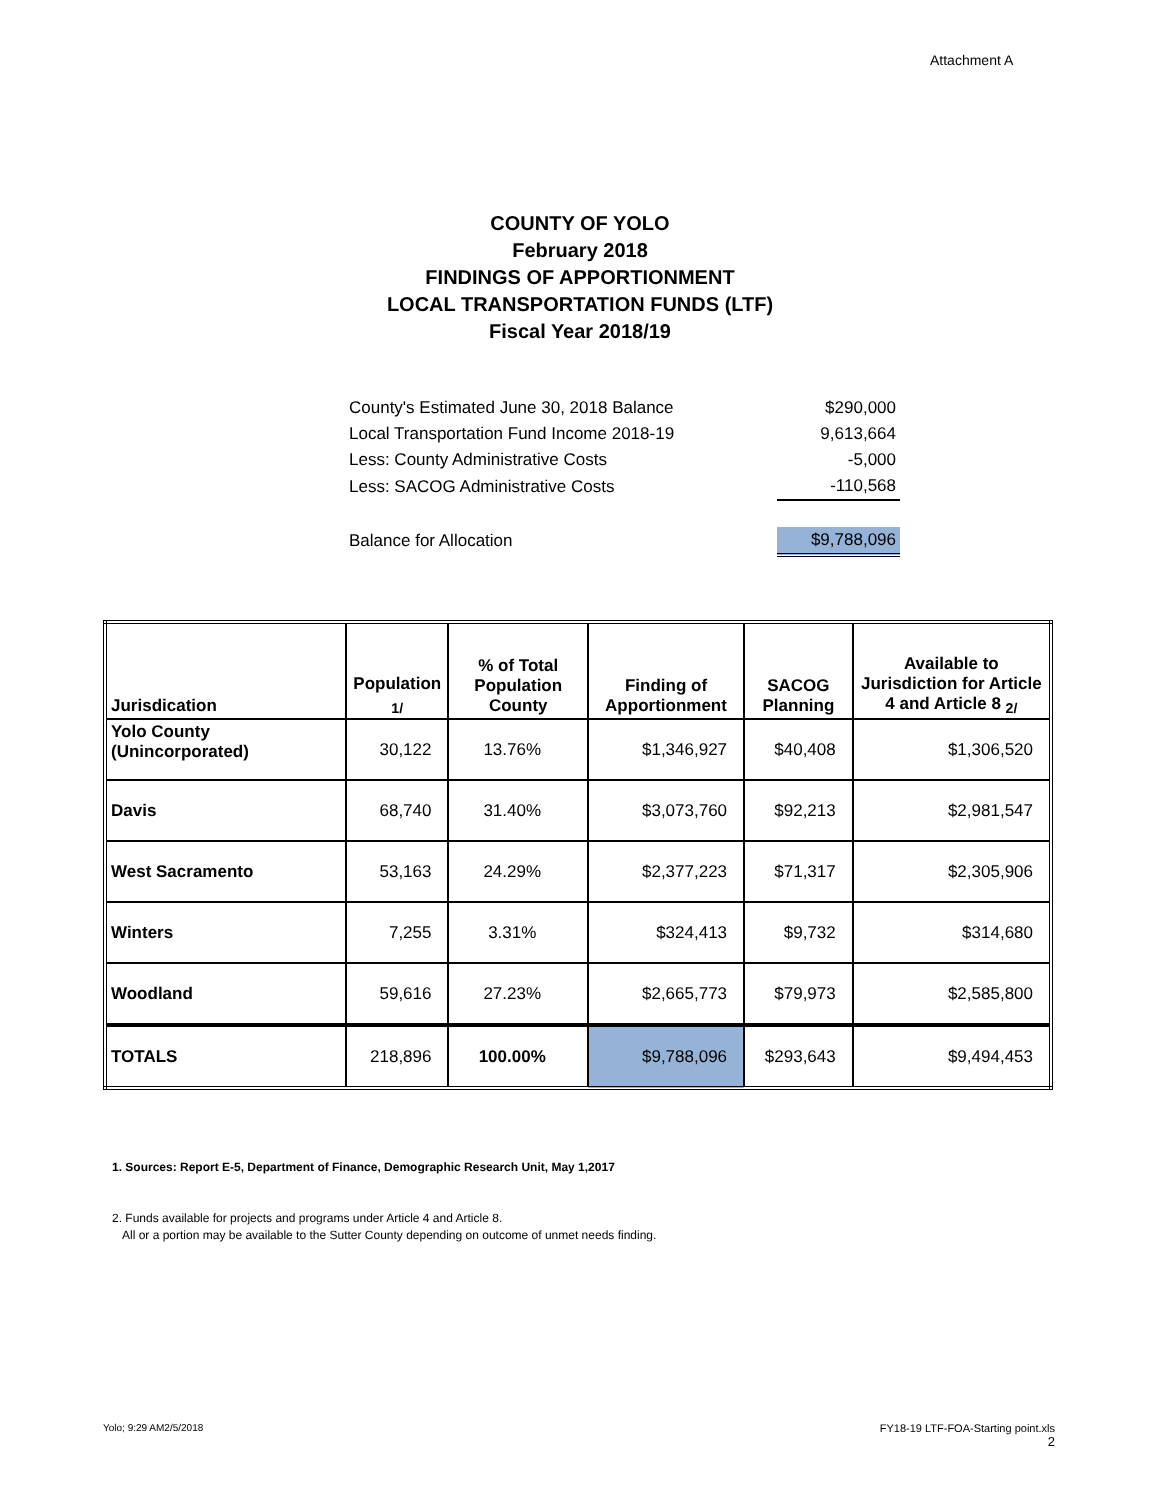Attachment A
COUNTY OF YOLO
February 2018
FINDINGS OF APPORTIONMENT
LOCAL TRANSPORTATION FUNDS (LTF)
Fiscal Year 2018/19
| County's Estimated June 30, 2018 Balance | $290,000 |
| Local Transportation Fund Income 2018-19 | 9,613,664 |
| Less: County Administrative Costs | -5,000 |
| Less: SACOG Administrative Costs | -110,568 |
| Balance for Allocation | $9,788,096 |
| Jurisdication | Population <sub>1/</sub> | % of Total Population County | Finding of Apportionment | SACOG Planning | Available to Jurisdiction for Article 4 and Article 8 <sub>2/</sub> |
| --- | --- | --- | --- | --- | --- |
| Yolo County (Unincorporated) | 30,122 | 13.76% | $1,346,927 | $40,408 | $1,306,520 |
| Davis | 68,740 | 31.40% | $3,073,760 | $92,213 | $2,981,547 |
| West Sacramento | 53,163 | 24.29% | $2,377,223 | $71,317 | $2,305,906 |
| Winters | 7,255 | 3.31% | $324,413 | $9,732 | $314,680 |
| Woodland | 59,616 | 27.23% | $2,665,773 | $79,973 | $2,585,800 |
| TOTALS | 218,896 | 100.00% | $9,788,096 | $293,643 | $9,494,453 |
1. Sources: Report E-5, Department of Finance, Demographic Research Unit, May 1,2017
2. Funds available for projects and programs under Article 4 and Article 8.
All or a portion may be available to the Sutter County depending on outcome of unmet needs finding.
Yolo; 9:29 AM2/5/2018
FY18-19 LTF-FOA-Starting point.xls
2